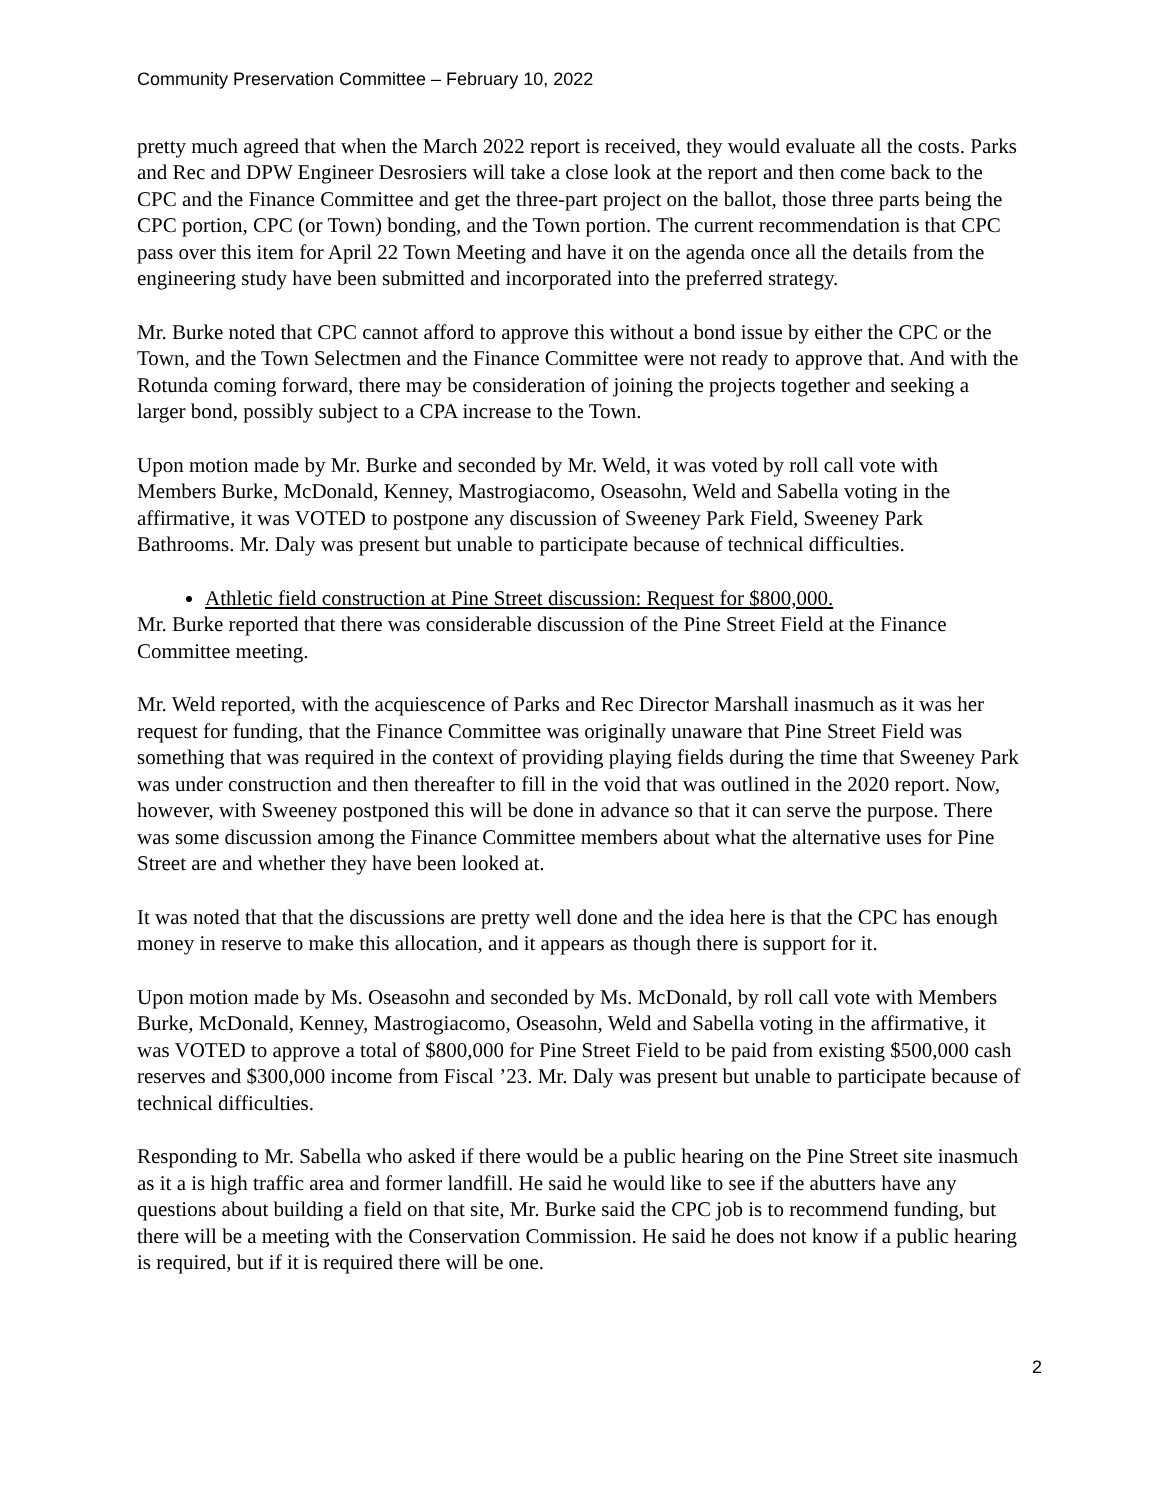Community Preservation Committee – February 10, 2022
pretty much agreed that when the March 2022 report is received, they would evaluate all the costs. Parks and Rec and DPW Engineer Desrosiers will take a close look at the report and then come back to the CPC and the Finance Committee and get the three-part project on the ballot, those three parts being the CPC portion, CPC (or Town) bonding, and the Town portion. The current recommendation is that CPC pass over this item for April 22 Town Meeting and have it on the agenda once all the details from the engineering study have been submitted and incorporated into the preferred strategy.
Mr. Burke noted that CPC cannot afford to approve this without a bond issue by either the CPC or the Town, and the Town Selectmen and the Finance Committee were not ready to approve that. And with the Rotunda coming forward, there may be consideration of joining the projects together and seeking a larger bond, possibly subject to a CPA increase to the Town.
Upon motion made by Mr. Burke and seconded by Mr. Weld, it was voted by roll call vote with Members Burke, McDonald, Kenney, Mastrogiacomo, Oseasohn, Weld and Sabella voting in the affirmative, it was VOTED to postpone any discussion of Sweeney Park Field, Sweeney Park Bathrooms. Mr. Daly was present but unable to participate because of technical difficulties.
Athletic field construction at Pine Street discussion: Request for $800,000.
Mr. Burke reported that there was considerable discussion of the Pine Street Field at the Finance Committee meeting.
Mr. Weld reported, with the acquiescence of Parks and Rec Director Marshall inasmuch as it was her request for funding, that the Finance Committee was originally unaware that Pine Street Field was something that was required in the context of providing playing fields during the time that Sweeney Park was under construction and then thereafter to fill in the void that was outlined in the 2020 report. Now, however, with Sweeney postponed this will be done in advance so that it can serve the purpose. There was some discussion among the Finance Committee members about what the alternative uses for Pine Street are and whether they have been looked at.
It was noted that that the discussions are pretty well done and the idea here is that the CPC has enough money in reserve to make this allocation, and it appears as though there is support for it.
Upon motion made by Ms. Oseasohn and seconded by Ms. McDonald, by roll call vote with Members Burke, McDonald, Kenney, Mastrogiacomo, Oseasohn, Weld and Sabella voting in the affirmative, it was VOTED to approve a total of $800,000 for Pine Street Field to be paid from existing $500,000 cash reserves and $300,000 income from Fiscal ’23. Mr. Daly was present but unable to participate because of technical difficulties.
Responding to Mr. Sabella who asked if there would be a public hearing on the Pine Street site inasmuch as it a is high traffic area and former landfill. He said he would like to see if the abutters have any questions about building a field on that site, Mr. Burke said the CPC job is to recommend funding, but there will be a meeting with the Conservation Commission. He said he does not know if a public hearing is required, but if it is required there will be one.
2